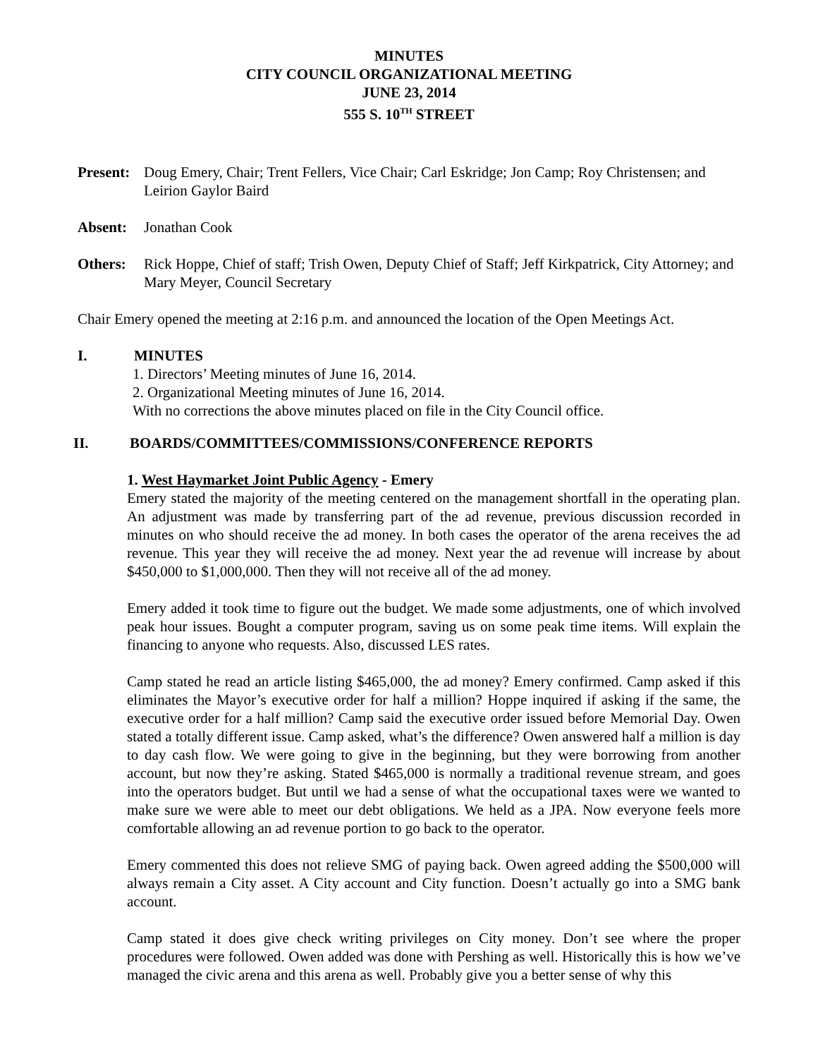MINUTES
CITY COUNCIL ORGANIZATIONAL MEETING
JUNE 23, 2014
555 S. 10<sup>TH</sup> STREET
Present:
Doug Emery, Chair; Trent Fellers, Vice Chair; Carl Eskridge; Jon Camp; Roy Christensen; and Leirion Gaylor Baird
Absent: Jonathan Cook
Others: Rick Hoppe, Chief of staff; Trish Owen, Deputy Chief of Staff; Jeff Kirkpatrick, City Attorney; and Mary Meyer, Council Secretary
Chair Emery opened the meeting at 2:16 p.m. and announced the location of the Open Meetings Act.
I. MINUTES
1. Directors’ Meeting minutes of June 16, 2014.
2. Organizational Meeting minutes of June 16, 2014.
With no corrections the above minutes placed on file in the City Council office.
II. BOARDS/COMMITTEES/COMMISSIONS/CONFERENCE REPORTS
1. West Haymarket Joint Public Agency - Emery
Emery stated the majority of the meeting centered on the management shortfall in the operating plan. An adjustment was made by transferring part of the ad revenue, previous discussion recorded in minutes on who should receive the ad money. In both cases the operator of the arena receives the ad revenue. This year they will receive the ad money. Next year the ad revenue will increase by about $450,000 to $1,000,000. Then they will not receive all of the ad money.
Emery added it took time to figure out the budget. We made some adjustments, one of which involved peak hour issues. Bought a computer program, saving us on some peak time items. Will explain the financing to anyone who requests. Also, discussed LES rates.
Camp stated he read an article listing $465,000, the ad money? Emery confirmed. Camp asked if this eliminates the Mayor’s executive order for half a million? Hoppe inquired if asking if the same, the executive order for a half million? Camp said the executive order issued before Memorial Day. Owen stated a totally different issue. Camp asked, what’s the difference? Owen answered half a million is day to day cash flow. We were going to give in the beginning, but they were borrowing from another account, but now they’re asking. Stated $465,000 is normally a traditional revenue stream, and goes into the operators budget. But until we had a sense of what the occupational taxes were we wanted to make sure we were able to meet our debt obligations. We held as a JPA. Now everyone feels more comfortable allowing an ad revenue portion to go back to the operator.
Emery commented this does not relieve SMG of paying back. Owen agreed adding the $500,000 will always remain a City asset. A City account and City function. Doesn’t actually go into a SMG bank account.
Camp stated it does give check writing privileges on City money. Don’t see where the proper procedures were followed. Owen added was done with Pershing as well. Historically this is how we’ve managed the civic arena and this arena as well. Probably give you a better sense of why this